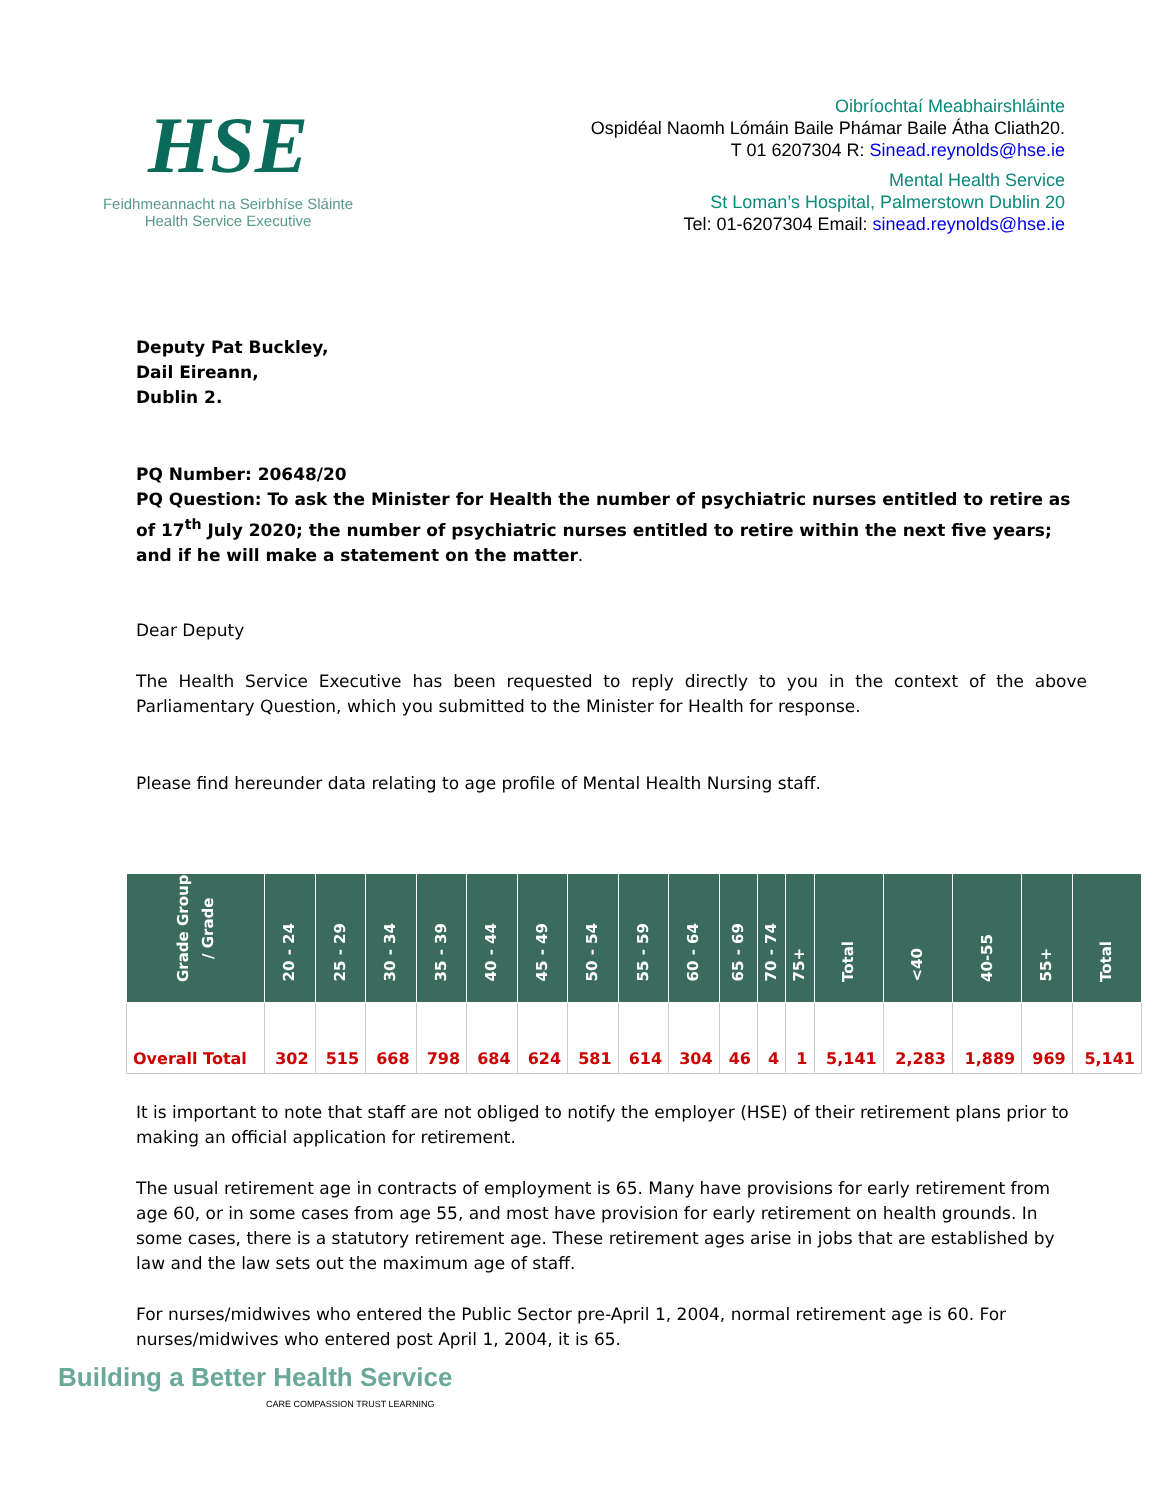HSE
Feidhmeannacht na Seirbhíse Sláinte
Health Service Executive
Oibríochtaí Meabhairshláinte
Ospidéal Naomh Lómáin Baile Phámar Baile Átha Cliath20.
T 01 6207304 R: Sinead.reynolds@hse.ie
Mental Health Service
St Loman’s Hospital, Palmerstown Dublin 20
Tel: 01-6207304 Email: sinead.reynolds@hse.ie
Deputy Pat Buckley,
Dail Eireann,
Dublin 2.
PQ Number: 20648/20
PQ Question: To ask the Minister for Health the number of psychiatric nurses entitled to retire as of 17<sup>th</sup> July 2020; the number of psychiatric nurses entitled to retire within the next five years; and if he will make a statement on the matter.
Dear Deputy
The Health Service Executive has been requested to reply directly to you in the context of the above Parliamentary Question, which you submitted to the Minister for Health for response.
Please find hereunder data relating to age profile of Mental Health Nursing staff.
| Grade Group / Grade | 20 - 24 | 25 - 29 | 30 - 34 | 35 - 39 | 40 - 44 | 45 - 49 | 50 - 54 | 55 - 59 | 60 - 64 | 65 - 69 | 70 - 74 | 75+ | Total | <40 | 40-55 | 55+ | Total |
| --- | --- | --- | --- | --- | --- | --- | --- | --- | --- | --- | --- | --- | --- | --- | --- | --- | --- |
| Overall Total | 302 | 515 | 668 | 798 | 684 | 624 | 581 | 614 | 304 | 46 | 4 | 1 | 5,141 | 2,283 | 1,889 | 969 | 5,141 |
It is important to note that staff are not obliged to notify the employer (HSE) of their retirement plans prior to making an official application for retirement.
The usual retirement age in contracts of employment is 65. Many have provisions for early retirement from age 60, or in some cases from age 55, and most have provision for early retirement on health grounds. In some cases, there is a statutory retirement age. These retirement ages arise in jobs that are established by law and the law sets out the maximum age of staff.
For nurses/midwives who entered the Public Sector pre-April 1, 2004, normal retirement age is 60. For nurses/midwives who entered post April 1, 2004, it is 65.
Building a Better Health Service
CARE COMPASSION TRUST LEARNING